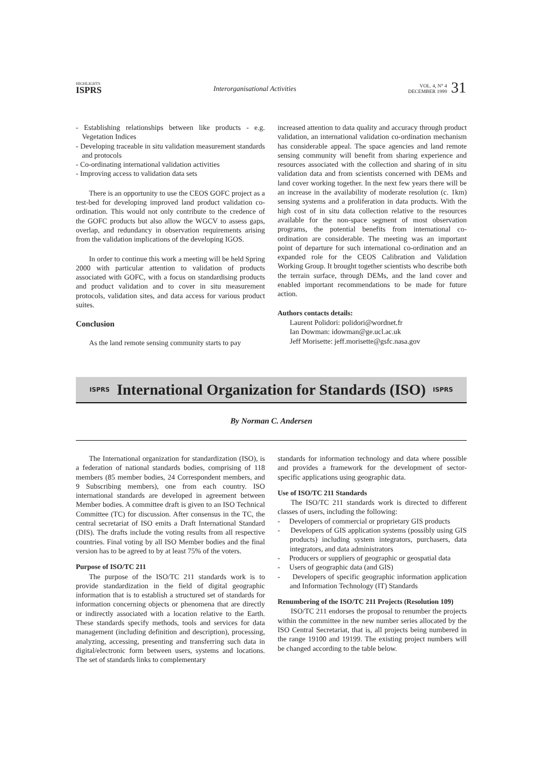HIGHLIGHTS
ISPRS
Interorganisational Activities
VOL. 4, N° 4
DECEMBER 1999
31
- Establishing relationships between like products - e.g. Vegetation Indices
- Developing traceable in situ validation measurement standards and protocols
- Co-ordinating international validation activities
- Improving access to validation data sets
There is an opportunity to use the CEOS GOFC project as a test-bed for developing improved land product validation co-ordination. This would not only contribute to the credence of the GOFC products but also allow the WGCV to assess gaps, overlap, and redundancy in observation requirements arising from the validation implications of the developing IGOS.
In order to continue this work a meeting will be held Spring 2000 with particular attention to validation of products associated with GOFC, with a focus on standardising products and product validation and to cover in situ measurement protocols, validation sites, and data access for various product suites.
Conclusion
As the land remote sensing community starts to pay
increased attention to data quality and accuracy through product validation, an international validation co-ordination mechanism has considerable appeal. The space agencies and land remote sensing community will benefit from sharing experience and resources associated with the collection and sharing of in situ validation data and from scientists concerned with DEMs and land cover working together. In the next few years there will be an increase in the availability of moderate resolution (c. 1km) sensing systems and a proliferation in data products. With the high cost of in situ data collection relative to the resources available for the non-space segment of most observation programs, the potential benefits from international co-ordination are considerable. The meeting was an important point of departure for such international co-ordination and an expanded role for the CEOS Calibration and Validation Working Group. It brought together scientists who describe both the terrain surface, through DEMs, and the land cover and enabled important recommendations to be made for future action.
Authors contacts details:
Laurent Polidori: polidori@wordnet.fr
Ian Dowman: idowman@ge.ucl.ac.uk
Jeff Morisette: jeff.morisette@gsfc.nasa.gov
ISPRS International Organization for Standards (ISO) ISPRS
By Norman C. Andersen
The International organization for standardization (ISO), is a federation of national standards bodies, comprising of 118 members (85 member bodies, 24 Correspondent members, and 9 Subscribing members), one from each country. ISO international standards are developed in agreement between Member bodies. A committee draft is given to an ISO Technical Committee (TC) for discussion. After consensus in the TC, the central secretariat of ISO emits a Draft International Standard (DIS). The drafts include the voting results from all respective countries. Final voting by all ISO Member bodies and the final version has to be agreed to by at least 75% of the voters.
Purpose of ISO/TC 211
The purpose of the ISO/TC 211 standards work is to provide standardization in the field of digital geographic information that is to establish a structured set of standards for information concerning objects or phenomena that are directly or indirectly associated with a location relative to the Earth. These standards specify methods, tools and services for data management (including definition and description), processing, analyzing, accessing, presenting and transferring such data in digital/electronic form between users, systems and locations. The set of standards links to complementary
standards for information technology and data where possible and provides a framework for the development of sector-specific applications using geographic data.
Use of ISO/TC 211 Standards
The ISO/TC 211 standards work is directed to different classes of users, including the following:
- Developers of commercial or proprietary GIS products
- Developers of GIS application systems (possibly using GIS products) including system integrators, purchasers, data integrators, and data administrators
- Producers or suppliers of geographic or geospatial data
- Users of geographic data (and GIS)
- Developers of specific geographic information application and Information Technology (IT) Standards
Renumbering of the ISO/TC 211 Projects (Resolution 109)
ISO/TC 211 endorses the proposal to renumber the projects within the committee in the new number series allocated by the ISO Central Secretariat, that is, all projects being numbered in the range 19100 and 19199. The existing project numbers will be changed according to the table below.